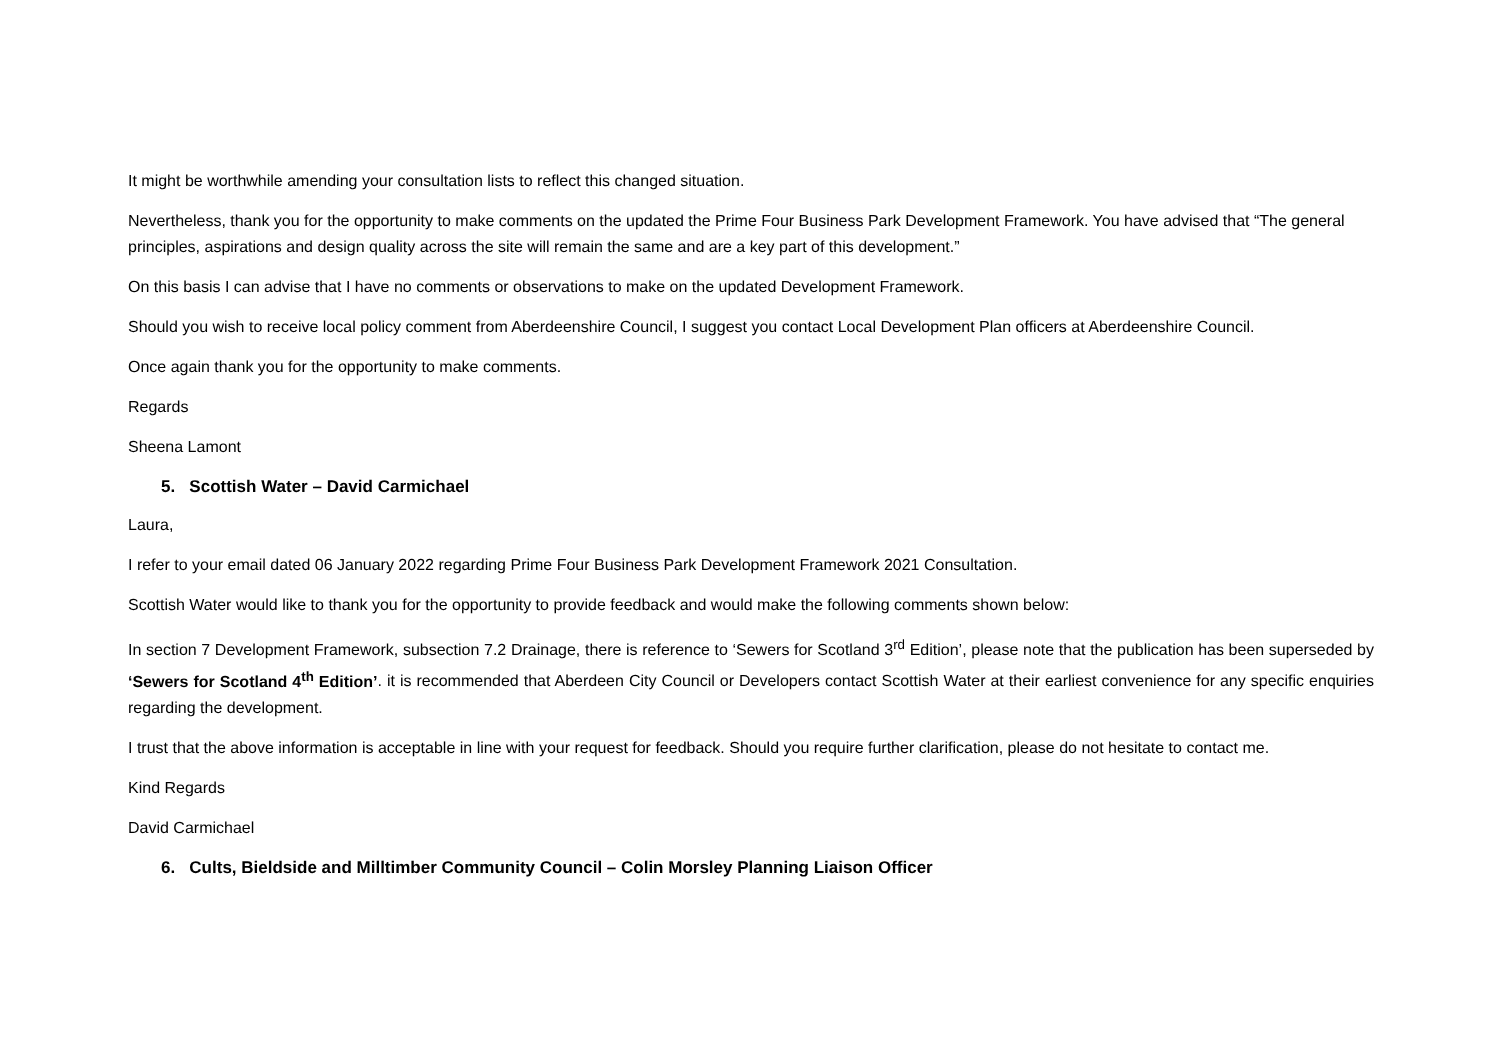It might be worthwhile amending your consultation lists to reflect this changed situation.
Nevertheless, thank you for the opportunity to make comments on the updated the Prime Four Business Park Development Framework. You have advised that “The general principles, aspirations and design quality across the site will remain the same and are a key part of this development.”
On this basis I can advise that I have no comments or observations to make on the updated Development Framework.
Should you wish to receive local policy comment from Aberdeenshire Council, I suggest you contact Local Development Plan officers at Aberdeenshire Council.
Once again thank you for the opportunity to make comments.
Regards
Sheena Lamont
5. Scottish Water – David Carmichael
Laura,
I refer to your email dated 06 January 2022 regarding Prime Four Business Park Development Framework 2021 Consultation.
Scottish Water would like to thank you for the opportunity to provide feedback and would make the following comments shown below:
In section 7 Development Framework, subsection 7.2 Drainage, there is reference to ‘Sewers for Scotland 3<sup>rd</sup> Edition’, please note that the publication has been superseded by ‘Sewers for Scotland 4<sup>th</sup> Edition’. it is recommended that Aberdeen City Council or Developers contact Scottish Water at their earliest convenience for any specific enquiries regarding the development.
I trust that the above information is acceptable in line with your request for feedback. Should you require further clarification, please do not hesitate to contact me.
Kind Regards
David Carmichael
6. Cults, Bieldside and Milltimber Community Council – Colin Morsley Planning Liaison Officer